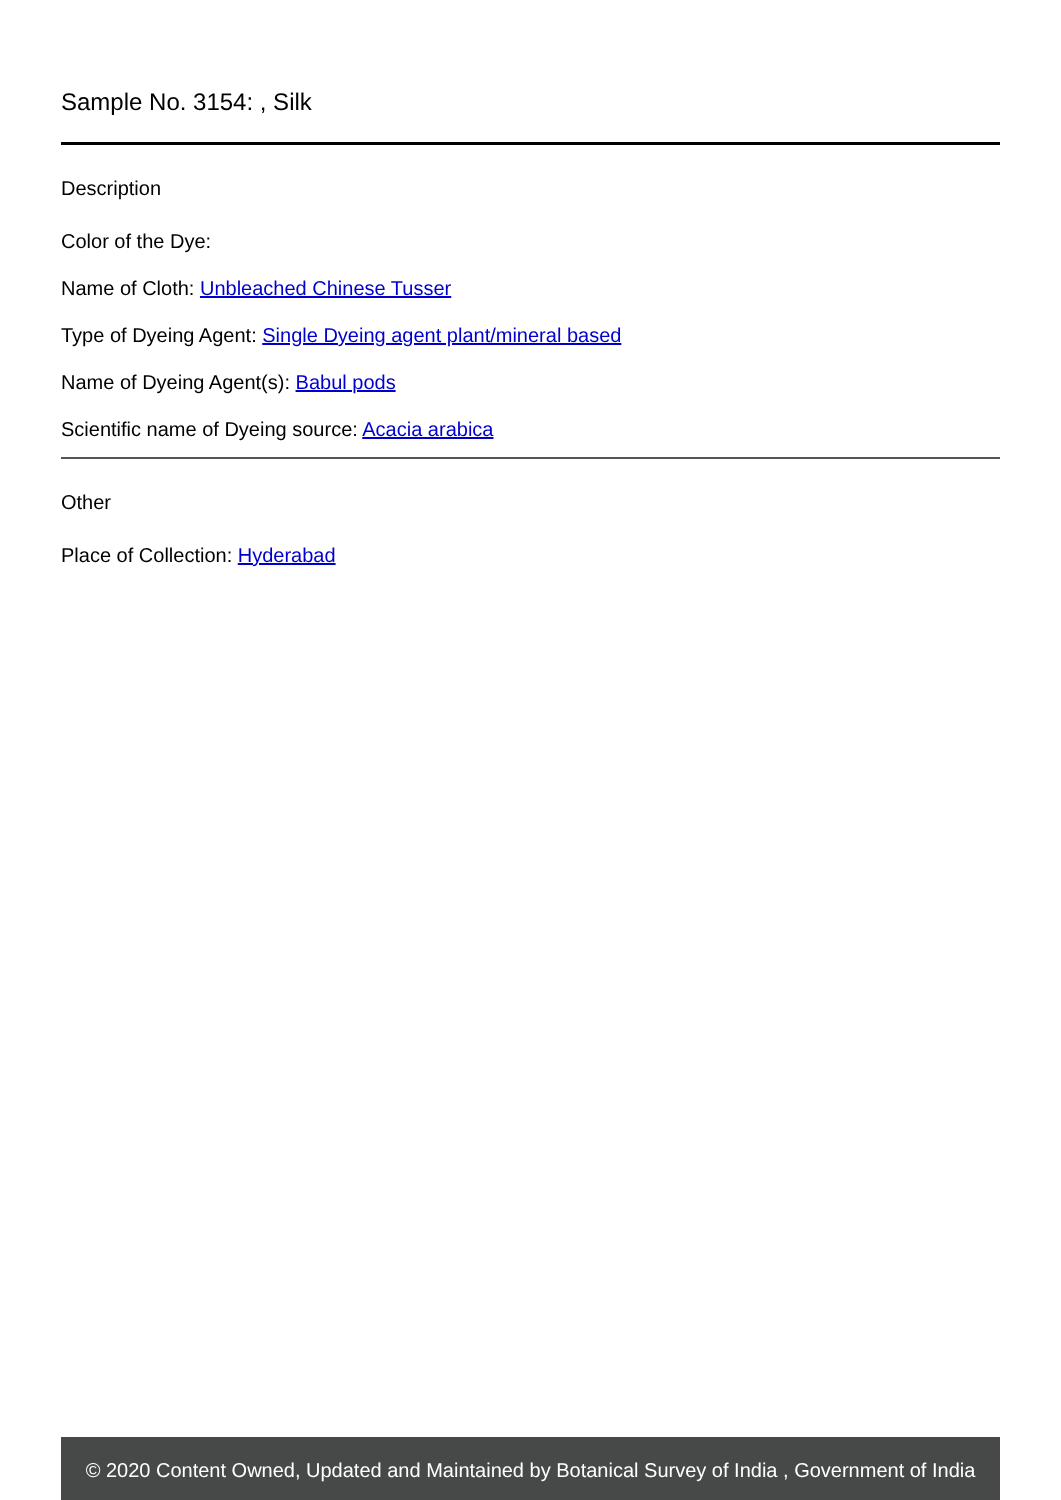Sample No. 3154: , Silk
Description
Color of the Dye:
Name of Cloth: Unbleached Chinese Tusser
Type of Dyeing Agent: Single Dyeing agent plant/mineral based
Name of Dyeing Agent(s): Babul pods
Scientific name of Dyeing source: Acacia arabica
Other
Place of Collection: Hyderabad
© 2020 Content Owned, Updated and Maintained by Botanical Survey of India , Government of India